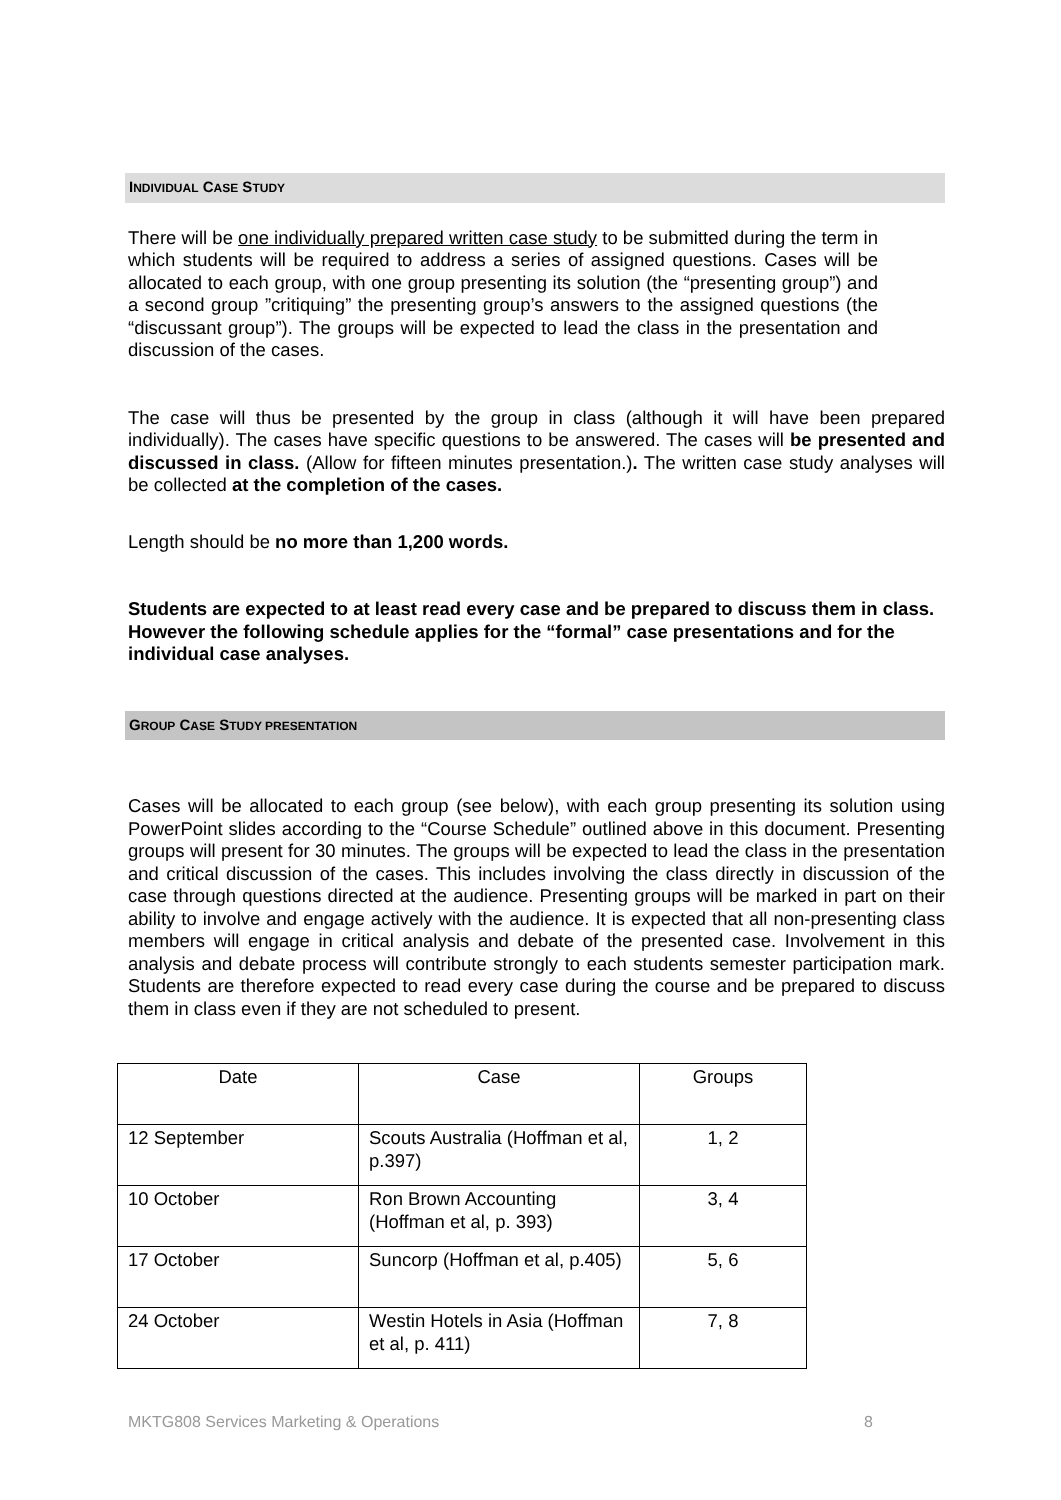INDIVIDUAL CASE STUDY
There will be one individually prepared written case study to be submitted during the term in which students will be required to address a series of assigned questions. Cases will be allocated to each group, with one group presenting its solution (the “presenting group”) and a second group ”critiquing” the presenting group’s answers to the assigned questions (the “discussant group”). The groups will be expected to lead the class in the presentation and discussion of the cases.
The case will thus be presented by the group in class (although it will have been prepared individually). The cases have specific questions to be answered. The cases will be presented and discussed in class. (Allow for fifteen minutes presentation.). The written case study analyses will be collected at the completion of the cases.
Length should be no more than 1,200 words.
Students are expected to at least read every case and be prepared to discuss them in class. However the following schedule applies for the “formal” case presentations and for the individual case analyses.
GROUP CASE STUDY PRESENTATION
Cases will be allocated to each group (see below), with each group presenting its solution using PowerPoint slides according to the “Course Schedule” outlined above in this document. Presenting groups will present for 30 minutes. The groups will be expected to lead the class in the presentation and critical discussion of the cases. This includes involving the class directly in discussion of the case through questions directed at the audience. Presenting groups will be marked in part on their ability to involve and engage actively with the audience. It is expected that all non-presenting class members will engage in critical analysis and debate of the presented case. Involvement in this analysis and debate process will contribute strongly to each students semester participation mark. Students are therefore expected to read every case during the course and be prepared to discuss them in class even if they are not scheduled to present.
| Date | Case | Groups |
| 12 September | Scouts Australia (Hoffman et al, p.397) | 1, 2 |
| 10 October | Ron Brown Accounting (Hoffman et al, p. 393) | 3, 4 |
| 17 October | Suncorp (Hoffman et al, p.405) | 5, 6 |
| 24 October | Westin Hotels in Asia (Hoffman et al, p. 411) | 7, 8 |
MKTG808 Services Marketing & Operations 8